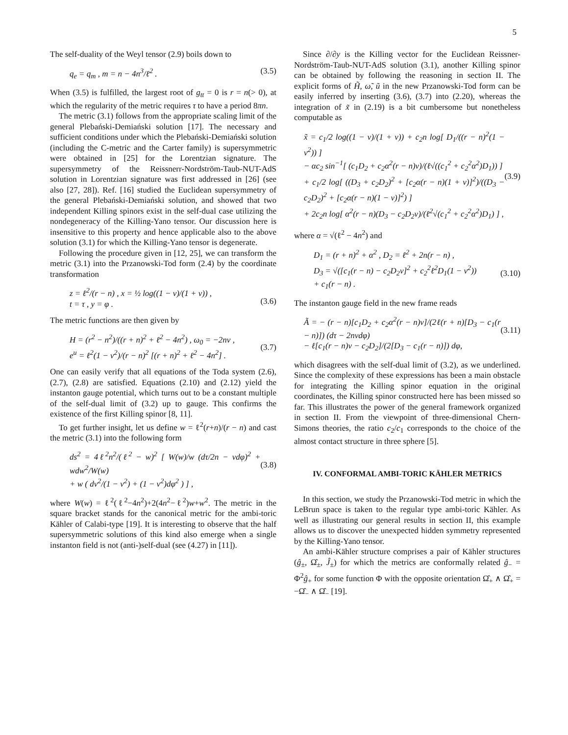5
The self-duality of the Weyl tensor (2.9) boils down to
q<sub>e</sub> = q<sub>m</sub> , m = n − 4n<sup>3</sup>/ℓ<sup>2</sup> . (3.5)
When (3.5) is fulfilled, the largest root of g<sub>tt</sub> = 0 is r = n(> 0), at which the regularity of the metric requires τ to have a period 8πn.
The metric (3.1) follows from the appropriate scaling limit of the general Plebański-Demiański solution [17]. The necessary and sufficient conditions under which the Plebański-Demiański solution (including the C-metric and the Carter family) is supersymmetric were obtained in [25] for the Lorentzian signature. The supersymmetry of the Reissnerr-Nordström-Taub-NUT-AdS solution in Lorentzian signature was first addressed in [26] (see also [27, 28]). Ref. [16] studied the Euclidean supersymmetry of the general Plebański-Demiański solution, and showed that two independent Killing spinors exist in the self-dual case utilizing the nondegeneracy of the Killing-Yano tensor. Our discussion here is insensitive to this property and hence applicable also to the above solution (3.1) for which the Killing-Yano tensor is degenerate.
Following the procedure given in [12, 25], we can transform the metric (3.1) into the Przanowski-Tod form (2.4) by the coordinate transformation
z = ℓ<sup>2</sup>/(r − n) , x = ½ log((1 − v)/(1 + v)) ,
t = τ , y = φ .
(3.6)
The metric functions are then given by
H = (r<sup>2</sup> − n<sup>2</sup>)/((r + n)<sup>2</sup> + ℓ<sup>2</sup> − 4n<sup>2</sup>) , ω<sub>0</sub> = −2nv ,
e<sup>u</sup> = ℓ<sup>2</sup>(1 − v<sup>2</sup>)/(r − n)<sup>2</sup> [(r + n)<sup>2</sup> + ℓ<sup>2</sup> − 4n<sup>2</sup>] .
(3.7)
One can easily verify that all equations of the Toda system (2.6), (2.7), (2.8) are satisfied. Equations (2.10) and (2.12) yield the instanton gauge potential, which turns out to be a constant multiple of the self-dual limit of (3.2) up to gauge. This confirms the existence of the first Killing spinor [8, 11].
To get further insight, let us define w = ℓ<sup>2</sup>(r+n)/(r − n) and cast the metric (3.1) into the following form
ds<sup>2</sup> = 4ℓ<sup>2</sup>n<sup>2</sup>/(ℓ<sup>2</sup> − w)<sup>2</sup> [ W(w)/w (dτ/2n − vdφ)<sup>2</sup> + wdw<sup>2</sup>/W(w)
+ w ( dv<sup>2</sup>/(1 − v<sup>2</sup>) + (1 − v<sup>2</sup>)dφ<sup>2</sup> ) ] ,
(3.8)
where W(w) = ℓ<sup>2</sup>(ℓ<sup>2</sup>−4n<sup>2</sup>)+2(4n<sup>2</sup>−ℓ<sup>2</sup>)w+w<sup>2</sup>. The metric in the square bracket stands for the canonical metric for the ambi-toric Kähler of Calabi-type [19]. It is interesting to observe that the half supersymmetric solutions of this kind also emerge when a single instanton field is not (anti-)self-dual (see (4.27) in [11]).
Since ∂/∂y is the Killing vector for the Euclidean Reissner-Nordström-Taub-NUT-AdS solution (3.1), another Killing spinor can be obtained by following the reasoning in section II. The explicit forms of H̃, ω̃, ũ in the new Przanowski-Tod form can be easily inferred by inserting (3.6), (3.7) into (2.20), whereas the integration of x̃ in (2.19) is a bit cumbersome but nonetheless computable as
x̃ = c<sub>1</sub>/2 log((1 − v)/(1 + v)) + c<sub>2</sub>n log[ D<sub>1</sub>/((r − n)<sup>2</sup>(1 − v<sup>2</sup>)) ]
− αc<sub>2</sub> sin<sup>−1</sup>[ (c<sub>1</sub>D<sub>2</sub> + c<sub>2</sub>α<sup>2</sup>(r − n)v)/(ℓ√((c<sub>1</sub><sup>2</sup> + c<sub>2</sub><sup>2</sup>α<sup>2</sup>)D<sub>1</sub>)) ]
+ c<sub>1</sub>/2 log[ ((D<sub>3</sub> + c<sub>2</sub>D<sub>2</sub>)<sup>2</sup> + [c<sub>2</sub>α(r − n)(1 + v)]<sup>2</sup>)/((D<sub>3</sub> − c<sub>2</sub>D<sub>2</sub>)<sup>2</sup> + [c<sub>2</sub>α(r − n)(1 − v)]<sup>2</sup>) ]
+ 2c<sub>2</sub>n log[ α<sup>2</sup>(r − n)(D<sub>3</sub> − c<sub>2</sub>D<sub>2</sub>v)/(ℓ<sup>2</sup>√(c<sub>1</sub><sup>2</sup> + c<sub>2</sub><sup>2</sup>α<sup>2</sup>)D<sub>1</sub>) ] ,
(3.9)
where α = √(ℓ<sup>2</sup> − 4n<sup>2</sup>) and
D<sub>1</sub> = (r + n)<sup>2</sup> + α<sup>2</sup> , D<sub>2</sub> = ℓ<sup>2</sup> + 2n(r − n) ,
D<sub>3</sub> = √([c<sub>1</sub>(r − n) − c<sub>2</sub>D<sub>2</sub>v]<sup>2</sup> + c<sub>2</sub><sup>2</sup>ℓ<sup>2</sup>D<sub>1</sub>(1 − v<sup>2</sup>))
+ c<sub>1</sub>(r − n) .
(3.10)
The instanton gauge field in the new frame reads
Ã = − (r − n)[c<sub>1</sub>D<sub>2</sub> + c<sub>2</sub>α<sup>2</sup>(r − n)v]/(2ℓ(r + n)[D<sub>3</sub> − c<sub>1</sub>(r − n)]) (dτ − 2nvdφ)
− ℓ[c<sub>1</sub>(r − n)v − c<sub>2</sub>D<sub>2</sub>]/(2[D<sub>3</sub> − c<sub>1</sub>(r − n)]) dφ,
(3.11)
which disagrees with the self-dual limit of (3.2), as we underlined. Since the complexity of these expressions has been a main obstacle for integrating the Killing spinor equation in the original coordinates, the Killing spinor constructed here has been missed so far. This illustrates the power of the general framework organized in section II. From the viewpoint of three-dimensional Chern-Simons theories, the ratio c<sub>2</sub>/c<sub>1</sub> corresponds to the choice of the almost contact structure in three sphere [5].
IV. CONFORMAL AMBI-TORIC KÄHLER METRICS
In this section, we study the Przanowski-Tod metric in which the LeBrun space is taken to the regular type ambi-toric Kähler. As well as illustrating our general results in section II, this example allows us to discover the unexpected hidden symmetry represented by the Killing-Yano tensor.
An ambi-Kähler structure comprises a pair of Kähler structures (ĝ<sub>±</sub>, Ω̂<sub>±</sub>, Ĵ<sub>±</sub>) for which the metrics are conformally related ĝ<sub>−</sub> = Φ<sup>2</sup>ĝ<sub>+</sub> for some function Φ with the opposite orientation Ω̂<sub>+</sub> ∧ Ω̂<sub>+</sub> = −Ω̂<sub>−</sub> ∧ Ω̂<sub>−</sub> [19].